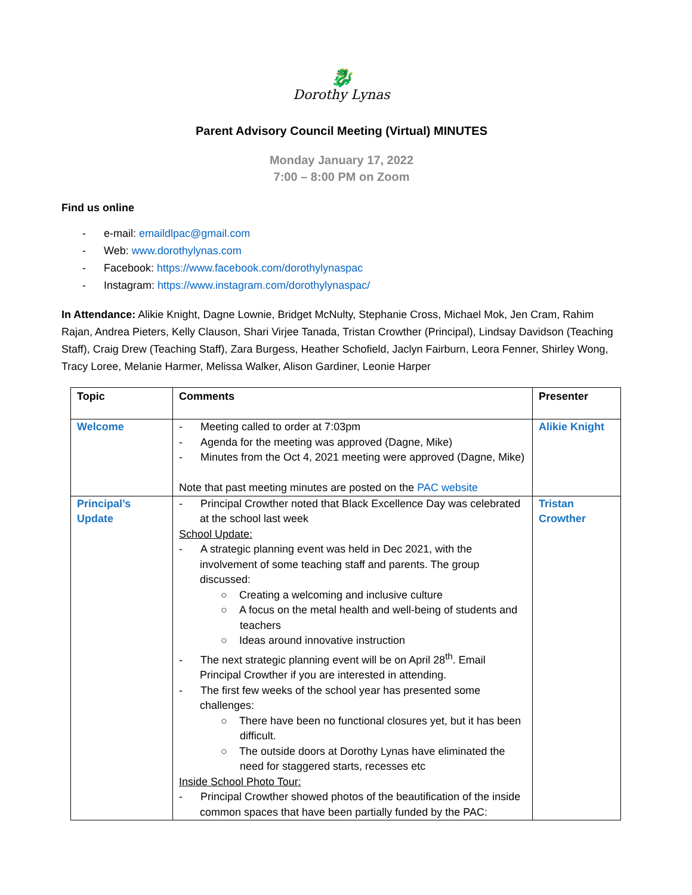🐉
Dorothy Lynas
Parent Advisory Council Meeting (Virtual) MINUTES
Monday January 17, 2022
7:00 – 8:00 PM on Zoom
Find us online
- e-mail: emaildlpac@gmail.com
- Web: www.dorothylynas.com
- Facebook: https://www.facebook.com/dorothylynaspac
- Instagram: https://www.instagram.com/dorothylynaspac/
In Attendance: Alikie Knight, Dagne Lownie, Bridget McNulty, Stephanie Cross, Michael Mok, Jen Cram, Rahim Rajan, Andrea Pieters, Kelly Clauson, Shari Virjee Tanada, Tristan Crowther (Principal), Lindsay Davidson (Teaching Staff), Craig Drew (Teaching Staff), Zara Burgess, Heather Schofield, Jaclyn Fairburn, Leora Fenner, Shirley Wong, Tracy Loree, Melanie Harmer, Melissa Walker, Alison Gardiner, Leonie Harper
| Topic | Comments | Presenter |
| --- | --- | --- |
| Welcome | - Meeting called to order at 7:03pm - Agenda for the meeting was approved (Dagne, Mike) - Minutes from the Oct 4, 2021 meeting were approved (Dagne, Mike) Note that past meeting minutes are posted on the PAC website | Alikie Knight |
| Principal’s Update | - Principal Crowther noted that Black Excellence Day was celebrated at the school last week School Update: - A strategic planning event was held in Dec 2021, with the involvement of some teaching staff and parents. The group discussed: ○ Creating a welcoming and inclusive culture ○ A focus on the metal health and well-being of students and teachers ○ Ideas around innovative instruction - The next strategic planning event will be on April 28<sup>th</sup>. Email Principal Crowther if you are interested in attending. - The first few weeks of the school year has presented some challenges: ○ There have been no functional closures yet, but it has been difficult. ○ The outside doors at Dorothy Lynas have eliminated the need for staggered starts, recesses etc Inside School Photo Tour: - Principal Crowther showed photos of the beautification of the inside common spaces that have been partially funded by the PAC: | Tristan Crowther |